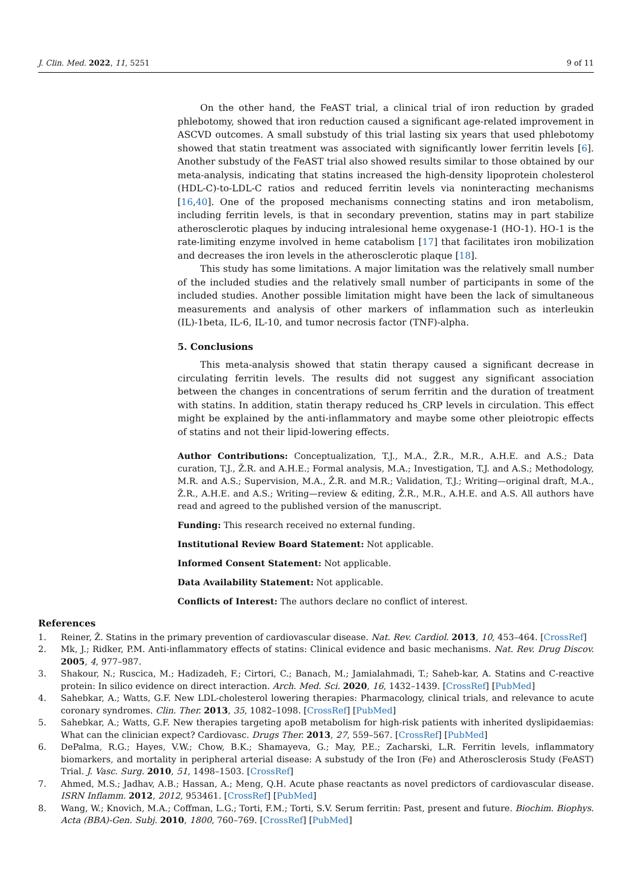J. Clin. Med. 2022, 11, 5251 9 of 11
On the other hand, the FeAST trial, a clinical trial of iron reduction by graded phlebotomy, showed that iron reduction caused a significant age-related improvement in ASCVD outcomes. A small substudy of this trial lasting six years that used phlebotomy showed that statin treatment was associated with significantly lower ferritin levels [6]. Another substudy of the FeAST trial also showed results similar to those obtained by our meta-analysis, indicating that statins increased the high-density lipoprotein cholesterol (HDL-C)-to-LDL-C ratios and reduced ferritin levels via noninteracting mechanisms [16,40]. One of the proposed mechanisms connecting statins and iron metabolism, including ferritin levels, is that in secondary prevention, statins may in part stabilize atherosclerotic plaques by inducing intralesional heme oxygenase-1 (HO-1). HO-1 is the rate-limiting enzyme involved in heme catabolism [17] that facilitates iron mobilization and decreases the iron levels in the atherosclerotic plaque [18].
This study has some limitations. A major limitation was the relatively small number of the included studies and the relatively small number of participants in some of the included studies. Another possible limitation might have been the lack of simultaneous measurements and analysis of other markers of inflammation such as interleukin (IL)-1beta, IL-6, IL-10, and tumor necrosis factor (TNF)-alpha.
5. Conclusions
This meta-analysis showed that statin therapy caused a significant decrease in circulating ferritin levels. The results did not suggest any significant association between the changes in concentrations of serum ferritin and the duration of treatment with statins. In addition, statin therapy reduced hs_CRP levels in circulation. This effect might be explained by the anti-inflammatory and maybe some other pleiotropic effects of statins and not their lipid-lowering effects.
Author Contributions: Conceptualization, T.J., M.A., Ž.R., M.R., A.H.E. and A.S.; Data curation, T.J., Ž.R. and A.H.E.; Formal analysis, M.A.; Investigation, T.J. and A.S.; Methodology, M.R. and A.S.; Supervision, M.A., Ž.R. and M.R.; Validation, T.J.; Writing—original draft, M.A., Ž.R., A.H.E. and A.S.; Writing—review & editing, Ž.R., M.R., A.H.E. and A.S. All authors have read and agreed to the published version of the manuscript.
Funding: This research received no external funding.
Institutional Review Board Statement: Not applicable.
Informed Consent Statement: Not applicable.
Data Availability Statement: Not applicable.
Conflicts of Interest: The authors declare no conflict of interest.
References
1. Reiner, Ž. Statins in the primary prevention of cardiovascular disease. Nat. Rev. Cardiol. 2013, 10, 453–464. [CrossRef]
2. Mk, J.; Ridker, P.M. Anti-inflammatory effects of statins: Clinical evidence and basic mechanisms. Nat. Rev. Drug Discov. 2005, 4, 977–987.
3. Shakour, N.; Ruscica, M.; Hadizadeh, F.; Cirtori, C.; Banach, M.; Jamialahmadi, T.; Saheb-kar, A. Statins and C-reactive protein: In silico evidence on direct interaction. Arch. Med. Sci. 2020, 16, 1432–1439. [CrossRef] [PubMed]
4. Sahebkar, A.; Watts, G.F. New LDL-cholesterol lowering therapies: Pharmacology, clinical trials, and relevance to acute coronary syndromes. Clin. Ther. 2013, 35, 1082–1098. [CrossRef] [PubMed]
5. Sahebkar, A.; Watts, G.F. New therapies targeting apoB metabolism for high-risk patients with inherited dyslipidaemias: What can the clinician expect? Cardiovasc. Drugs Ther. 2013, 27, 559–567. [CrossRef] [PubMed]
6. DePalma, R.G.; Hayes, V.W.; Chow, B.K.; Shamayeva, G.; May, P.E.; Zacharski, L.R. Ferritin levels, inflammatory biomarkers, and mortality in peripheral arterial disease: A substudy of the Iron (Fe) and Atherosclerosis Study (FeAST) Trial. J. Vasc. Surg. 2010, 51, 1498–1503. [CrossRef]
7. Ahmed, M.S.; Jadhav, A.B.; Hassan, A.; Meng, Q.H. Acute phase reactants as novel predictors of cardiovascular disease. ISRN Inflamm. 2012, 2012, 953461. [CrossRef] [PubMed]
8. Wang, W.; Knovich, M.A.; Coffman, L.G.; Torti, F.M.; Torti, S.V. Serum ferritin: Past, present and future. Biochim. Biophys. Acta (BBA)-Gen. Subj. 2010, 1800, 760–769. [CrossRef] [PubMed]